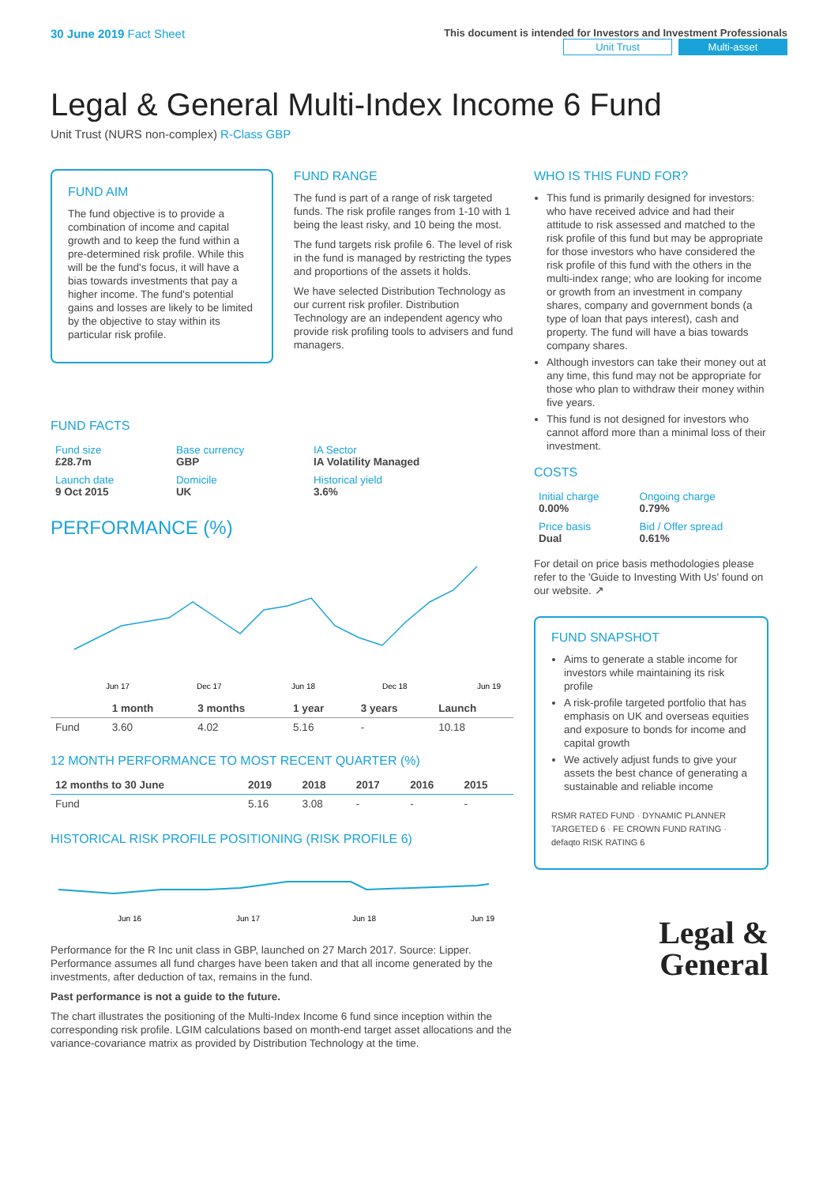30 June 2019 Fact Sheet
This document is intended for Investors and Investment Professionals
Unit Trust Multi-asset
Legal & General Multi-Index Income 6 Fund
Unit Trust (NURS non-complex) R-Class GBP
FUND AIM
The fund objective is to provide a combination of income and capital growth and to keep the fund within a pre-determined risk profile. While this will be the fund's focus, it will have a bias towards investments that pay a higher income. The fund's potential gains and losses are likely to be limited by the objective to stay within its particular risk profile.
FUND RANGE
The fund is part of a range of risk targeted funds. The risk profile ranges from 1-10 with 1 being the least risky, and 10 being the most.
The fund targets risk profile 6. The level of risk in the fund is managed by restricting the types and proportions of the assets it holds.
We have selected Distribution Technology as our current risk profiler. Distribution Technology are an independent agency who provide risk profiling tools to advisers and fund managers.
FUND FACTS
| Fund size £28.7m | Base currency GBP | IA Sector IA Volatility Managed |
| Launch date 9 Oct 2015 | Domicile UK | Historical yield 3.6% |
PERFORMANCE (%)
Jun 17
Dec 17
Jun 18
Dec 18
Jun 19
| | 1 month | 3 months | 1 year | 3 years | Launch |
| --- | --- | --- | --- | --- | --- |
| Fund | 3.60 | 4.02 | 5.16 | - | 10.18 |
12 MONTH PERFORMANCE TO MOST RECENT QUARTER (%)
| 12 months to 30 June | 2019 | 2018 | 2017 | 2016 | 2015 |
| --- | --- | --- | --- | --- | --- |
| Fund | 5.16 | 3.08 | - | - | - |
HISTORICAL RISK PROFILE POSITIONING (RISK PROFILE 6)
Jun 16
Jun 17
Jun 18
Jun 19
Performance for the R Inc unit class in GBP, launched on 27 March 2017. Source: Lipper. Performance assumes all fund charges have been taken and that all income generated by the investments, after deduction of tax, remains in the fund.
Past performance is not a guide to the future.
The chart illustrates the positioning of the Multi-Index Income 6 fund since inception within the corresponding risk profile. LGIM calculations based on month-end target asset allocations and the variance-covariance matrix as provided by Distribution Technology at the time.
WHO IS THIS FUND FOR?
This fund is primarily designed for investors: who have received advice and had their attitude to risk assessed and matched to the risk profile of this fund but may be appropriate for those investors who have considered the risk profile of this fund with the others in the multi-index range; who are looking for income or growth from an investment in company shares, company and government bonds (a type of loan that pays interest), cash and property. The fund will have a bias towards company shares.
Although investors can take their money out at any time, this fund may not be appropriate for those who plan to withdraw their money within five years.
This fund is not designed for investors who cannot afford more than a minimal loss of their investment.
COSTS
| Initial charge 0.00% | Ongoing charge 0.79% |
| Price basis Dual | Bid / Offer spread 0.61% |
For detail on price basis methodologies please refer to the 'Guide to Investing With Us' found on our website. ↗
FUND SNAPSHOT
Aims to generate a stable income for investors while maintaining its risk profile
A risk-profile targeted portfolio that has emphasis on UK and overseas equities and exposure to bonds for income and capital growth
We actively adjust funds to give your assets the best chance of generating a sustainable and reliable income
RSMR RATED FUND · DYNAMIC PLANNER TARGETED 6 · FE CROWN FUND RATING · defaqto RISK RATING 6
Legal &
General